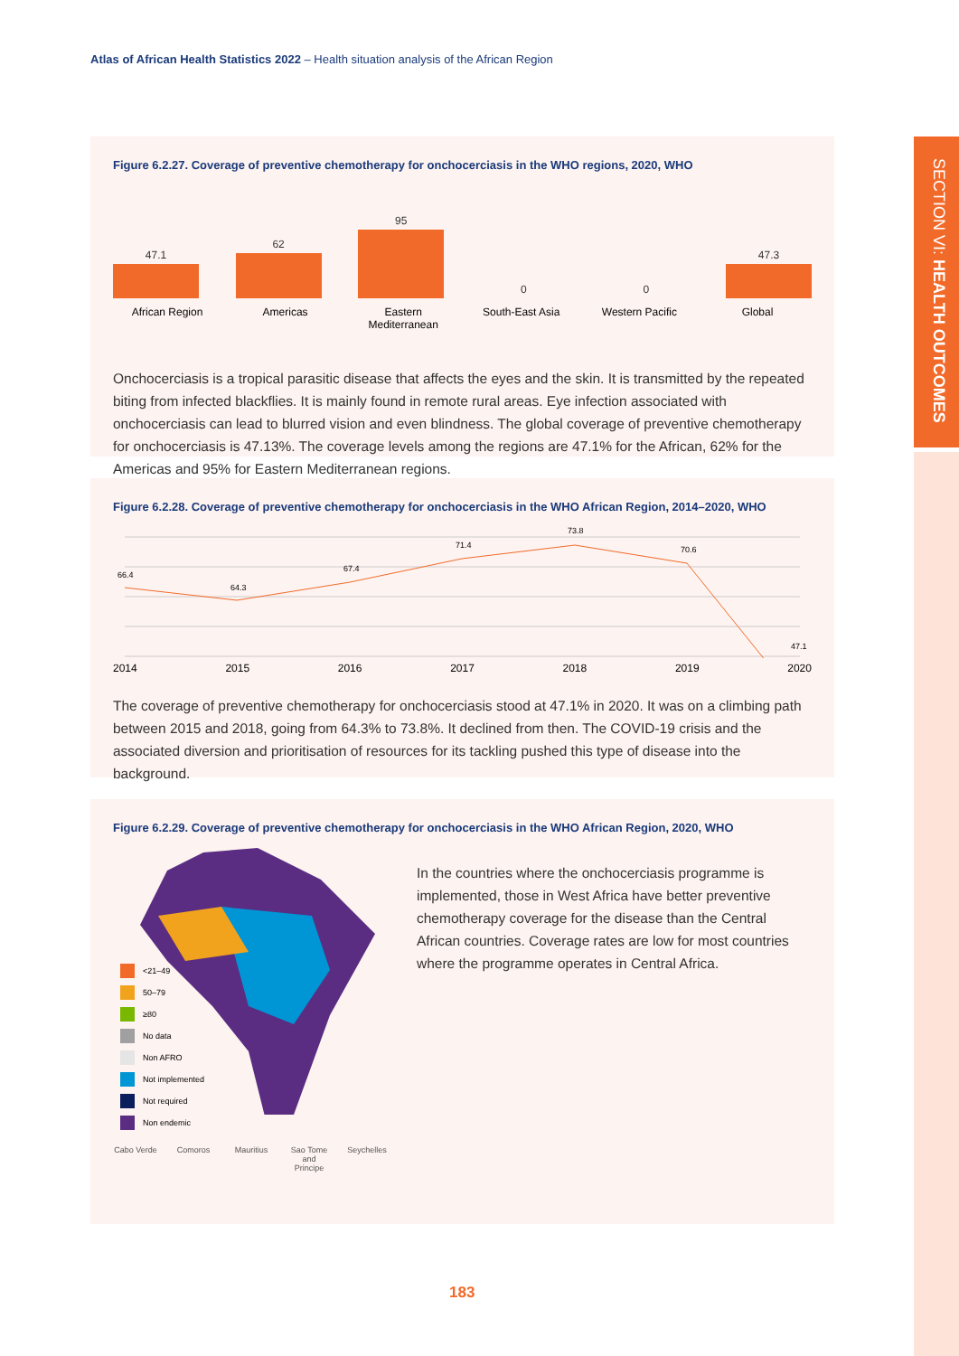Atlas of African Health Statistics 2022 – Health situation analysis of the African Region
SECTION VI: HEALTH OUTCOMES
Figure 6.2.27. Coverage of preventive chemotherapy for onchocerciasis in the WHO regions, 2020, WHO
47.1
62
95
0
0
47.3
African Region Americas Eastern Mediterranean South-East Asia Western Pacific Global
Onchocerciasis is a tropical parasitic disease that affects the eyes and the skin. It is transmitted by the repeated biting from infected blackflies. It is mainly found in remote rural areas. Eye infection associated with onchocerciasis can lead to blurred vision and even blindness. The global coverage of preventive chemotherapy for onchocerciasis is 47.13%. The coverage levels among the regions are 47.1% for the African, 62% for the Americas and 95% for Eastern Mediterranean regions.
Figure 6.2.28. Coverage of preventive chemotherapy for onchocerciasis in the WHO African Region, 2014–2020, WHO
66.4
64.3
67.4
71.4
73.8
70.6
47.1
2014 2015 2016 2017 2018 2019 2020
The coverage of preventive chemotherapy for onchocerciasis stood at 47.1% in 2020. It was on a climbing path between 2015 and 2018, going from 64.3% to 73.8%. It declined from then. The COVID-19 crisis and the associated diversion and prioritisation of resources for its tackling pushed this type of disease into the background.
Figure 6.2.29. Coverage of preventive chemotherapy for onchocerciasis in the WHO African Region, 2020, WHO
<21–49
50–79
≥80
No data
Non AFRO
Not implemented
Not required
Non endemic
Cabo Verde Comoros Mauritius Sao Tome and Principe Seychelles
In the countries where the onchocerciasis programme is implemented, those in West Africa have better preventive chemotherapy coverage for the disease than the Central African countries. Coverage rates are low for most countries where the programme operates in Central Africa.
183